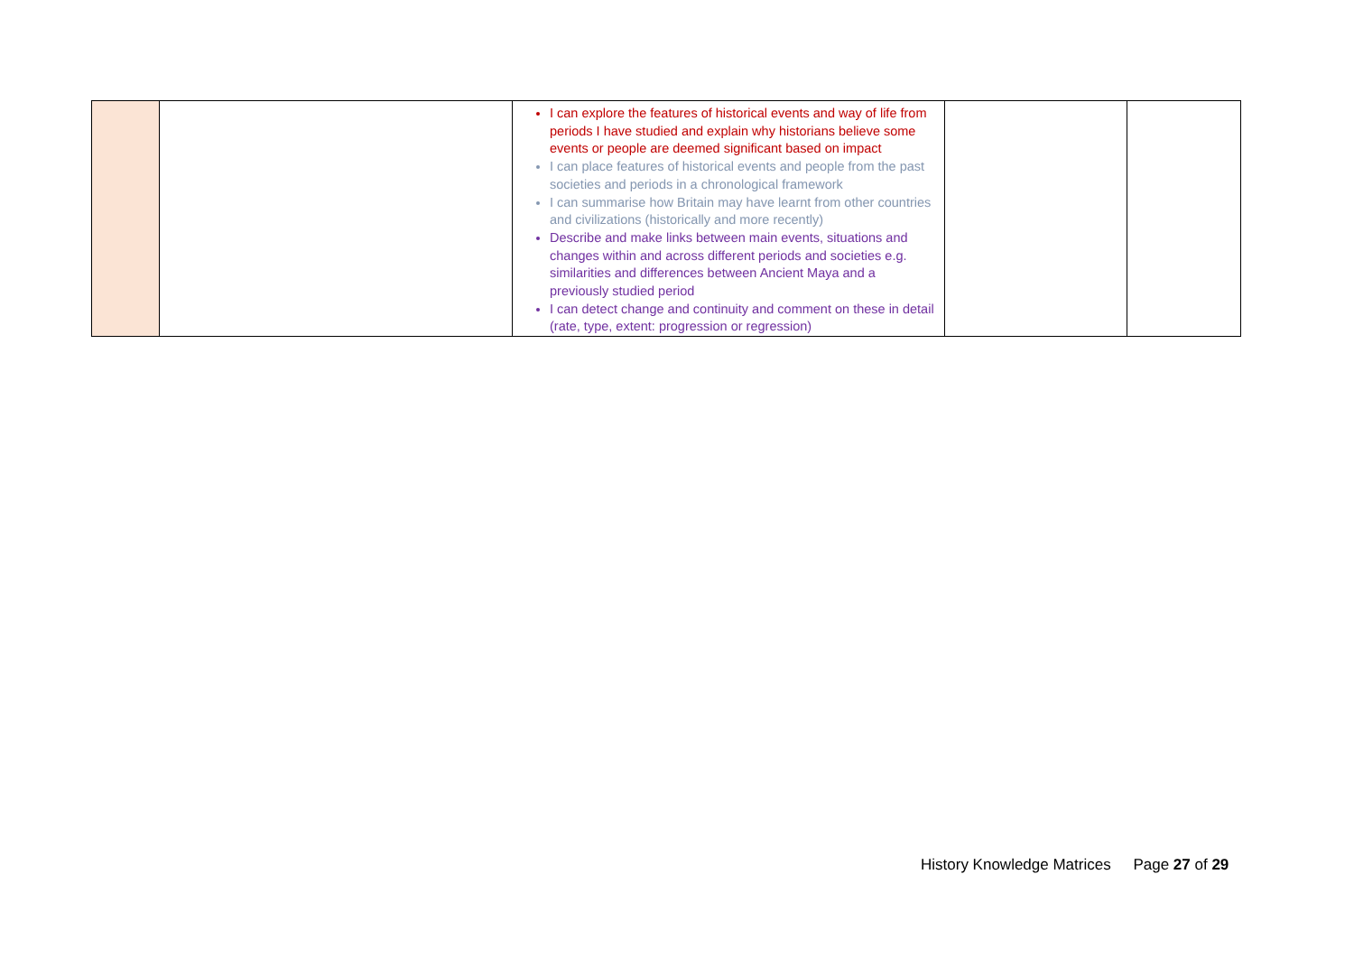| | | I can explore the features of historical events and way of life from periods I have studied and explain why historians believe some events or people are deemed significant based on impact I can place features of historical events and people from the past societies and periods in a chronological framework I can summarise how Britain may have learnt from other countries and civilizations (historically and more recently) Describe and make links between main events, situations and changes within and across different periods and societies e.g. similarities and differences between Ancient Maya and a previously studied period I can detect change and continuity and comment on these in detail (rate, type, extent: progression or regression) | | |
History Knowledge Matrices Page 27 of 29